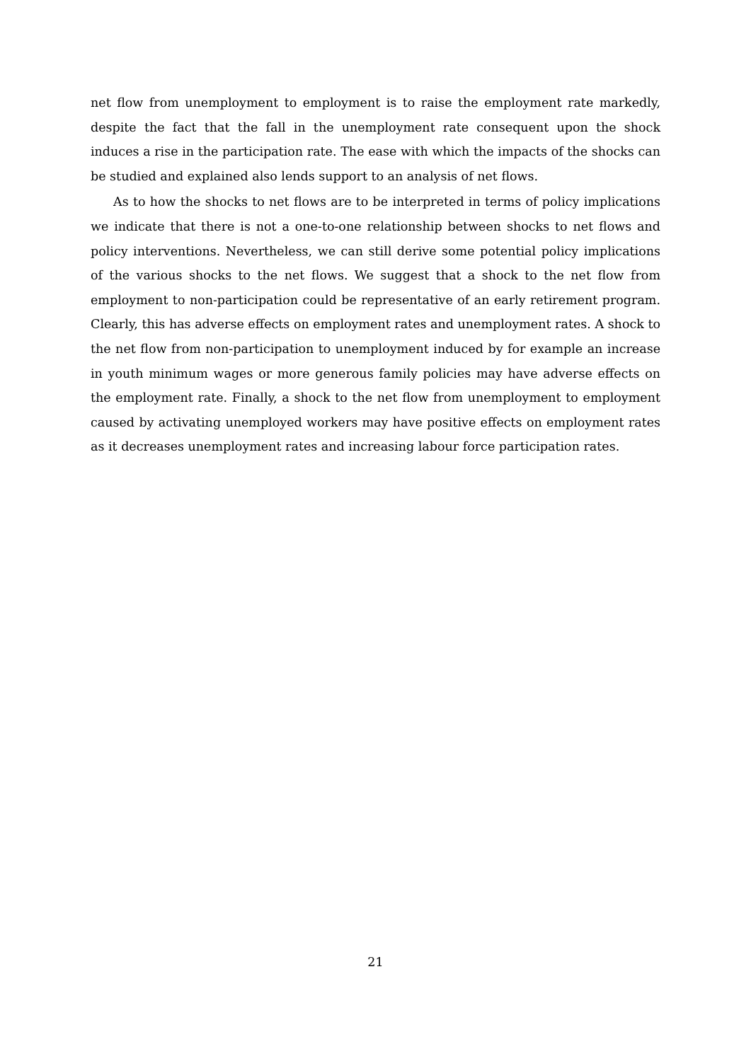net flow from unemployment to employment is to raise the employment rate markedly, despite the fact that the fall in the unemployment rate consequent upon the shock induces a rise in the participation rate. The ease with which the impacts of the shocks can be studied and explained also lends support to an analysis of net flows.
As to how the shocks to net flows are to be interpreted in terms of policy implications we indicate that there is not a one-to-one relationship between shocks to net flows and policy interventions. Nevertheless, we can still derive some potential policy implications of the various shocks to the net flows. We suggest that a shock to the net flow from employment to non-participation could be representative of an early retirement program. Clearly, this has adverse effects on employment rates and unemployment rates. A shock to the net flow from non-participation to unemployment induced by for example an increase in youth minimum wages or more generous family policies may have adverse effects on the employment rate. Finally, a shock to the net flow from unemployment to employment caused by activating unemployed workers may have positive effects on employment rates as it decreases unemployment rates and increasing labour force participation rates.
21